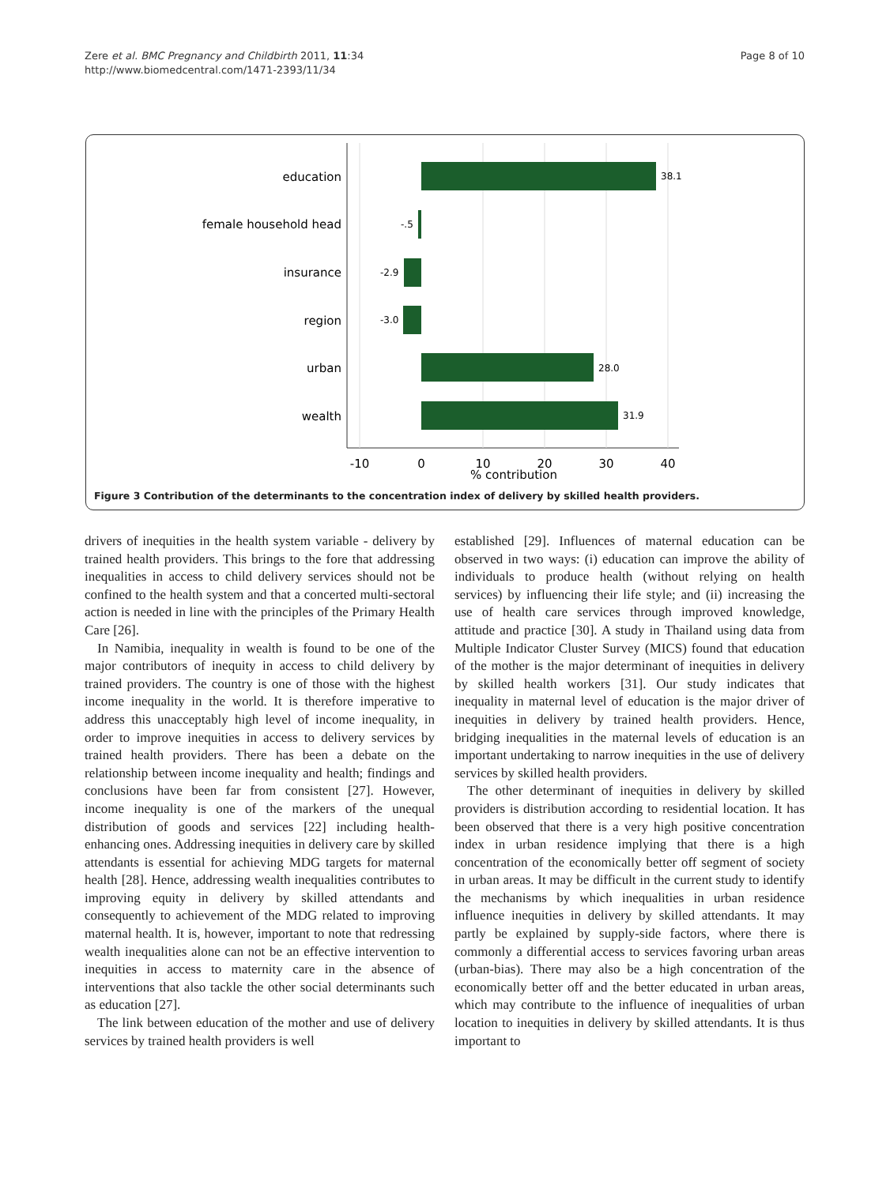Zere et al. BMC Pregnancy and Childbirth 2011, 11:34
http://www.biomedcentral.com/1471-2393/11/34
Page 8 of 10
education
female household head
insurance
region
urban
wealth
38.1
-.5
-2.9
-3.0
28.0
31.9
-10
0
10
20
30
40
% contribution
Figure 3 Contribution of the determinants to the concentration index of delivery by skilled health providers.
drivers of inequities in the health system variable - delivery by trained health providers. This brings to the fore that addressing inequalities in access to child delivery services should not be confined to the health system and that a concerted multi-sectoral action is needed in line with the principles of the Primary Health Care [26].
In Namibia, inequality in wealth is found to be one of the major contributors of inequity in access to child delivery by trained providers. The country is one of those with the highest income inequality in the world. It is therefore imperative to address this unacceptably high level of income inequality, in order to improve inequities in access to delivery services by trained health providers. There has been a debate on the relationship between income inequality and health; findings and conclusions have been far from consistent [27]. However, income inequality is one of the markers of the unequal distribution of goods and services [22] including health-enhancing ones. Addressing inequities in delivery care by skilled attendants is essential for achieving MDG targets for maternal health [28]. Hence, addressing wealth inequalities contributes to improving equity in delivery by skilled attendants and consequently to achievement of the MDG related to improving maternal health. It is, however, important to note that redressing wealth inequalities alone can not be an effective intervention to inequities in access to maternity care in the absence of interventions that also tackle the other social determinants such as education [27].
The link between education of the mother and use of delivery services by trained health providers is well
established [29]. Influences of maternal education can be observed in two ways: (i) education can improve the ability of individuals to produce health (without relying on health services) by influencing their life style; and (ii) increasing the use of health care services through improved knowledge, attitude and practice [30]. A study in Thailand using data from Multiple Indicator Cluster Survey (MICS) found that education of the mother is the major determinant of inequities in delivery by skilled health workers [31]. Our study indicates that inequality in maternal level of education is the major driver of inequities in delivery by trained health providers. Hence, bridging inequalities in the maternal levels of education is an important undertaking to narrow inequities in the use of delivery services by skilled health providers.
The other determinant of inequities in delivery by skilled providers is distribution according to residential location. It has been observed that there is a very high positive concentration index in urban residence implying that there is a high concentration of the economically better off segment of society in urban areas. It may be difficult in the current study to identify the mechanisms by which inequalities in urban residence influence inequities in delivery by skilled attendants. It may partly be explained by supply-side factors, where there is commonly a differential access to services favoring urban areas (urban-bias). There may also be a high concentration of the economically better off and the better educated in urban areas, which may contribute to the influence of inequalities of urban location to inequities in delivery by skilled attendants. It is thus important to